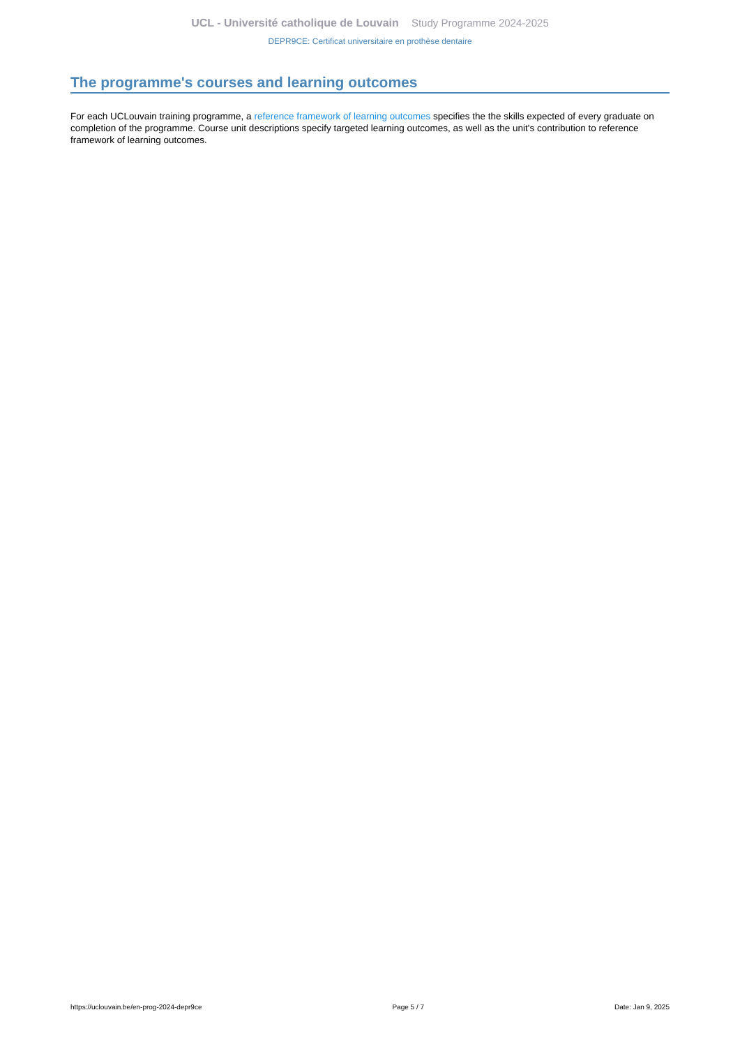UCL - Université catholique de Louvain Study Programme 2024-2025
DEPR9CE: Certificat universitaire en prothèse dentaire
The programme's courses and learning outcomes
For each UCLouvain training programme, a reference framework of learning outcomes specifies the the skills expected of every graduate on completion of the programme. Course unit descriptions specify targeted learning outcomes, as well as the unit's contribution to reference framework of learning outcomes.
https://uclouvain.be/en-prog-2024-depr9ce Page 5 / 7 Date: Jan 9, 2025